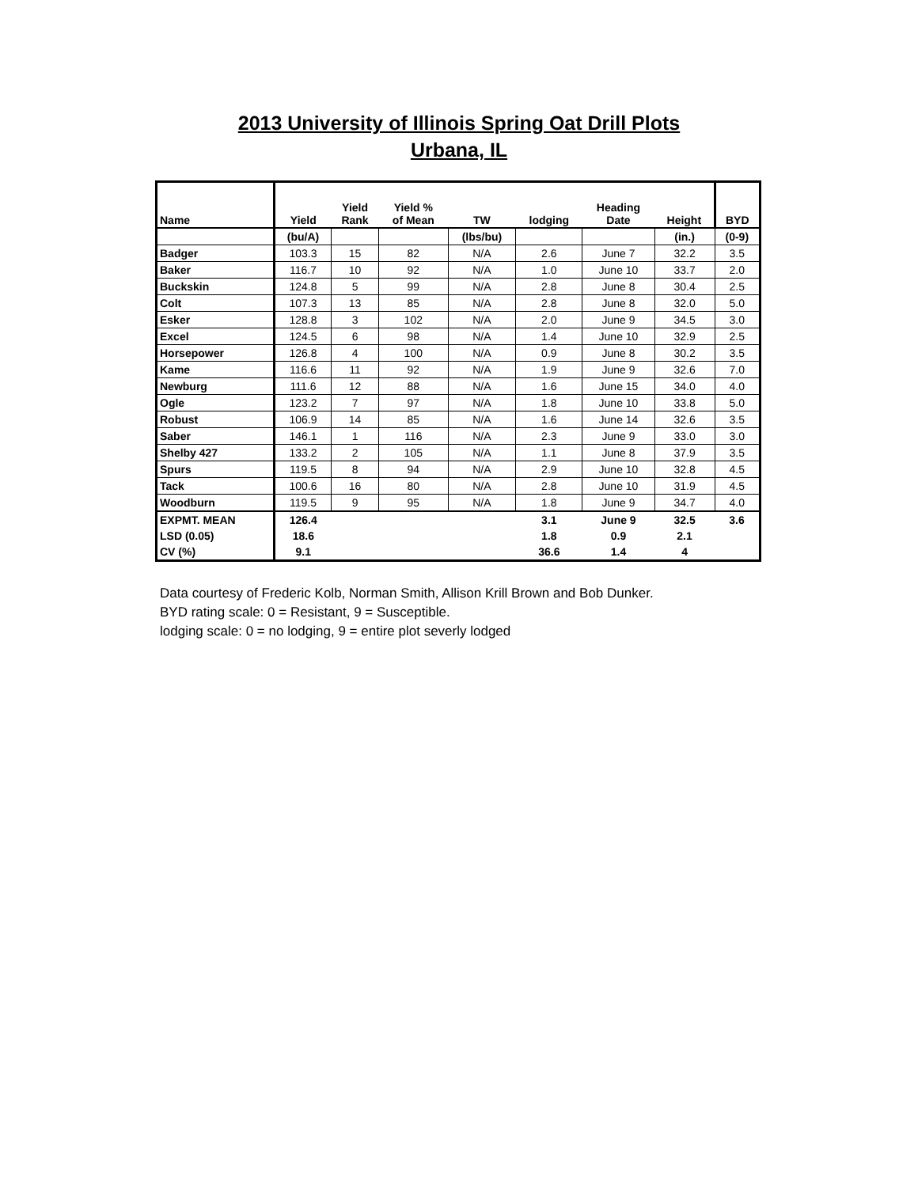2013 University of Illinois Spring Oat Drill Plots
Urbana, IL
| Name | Yield | Yield Rank | Yield % of Mean | TW | lodging | Heading Date | Height | BYD |
| --- | --- | --- | --- | --- | --- | --- | --- | --- |
| | (bu/A) | | | (lbs/bu) | | | (in.) | (0-9) |
| Badger | 103.3 | 15 | 82 | N/A | 2.6 | June 7 | 32.2 | 3.5 |
| Baker | 116.7 | 10 | 92 | N/A | 1.0 | June 10 | 33.7 | 2.0 |
| Buckskin | 124.8 | 5 | 99 | N/A | 2.8 | June 8 | 30.4 | 2.5 |
| Colt | 107.3 | 13 | 85 | N/A | 2.8 | June 8 | 32.0 | 5.0 |
| Esker | 128.8 | 3 | 102 | N/A | 2.0 | June 9 | 34.5 | 3.0 |
| Excel | 124.5 | 6 | 98 | N/A | 1.4 | June 10 | 32.9 | 2.5 |
| Horsepower | 126.8 | 4 | 100 | N/A | 0.9 | June 8 | 30.2 | 3.5 |
| Kame | 116.6 | 11 | 92 | N/A | 1.9 | June 9 | 32.6 | 7.0 |
| Newburg | 111.6 | 12 | 88 | N/A | 1.6 | June 15 | 34.0 | 4.0 |
| Ogle | 123.2 | 7 | 97 | N/A | 1.8 | June 10 | 33.8 | 5.0 |
| Robust | 106.9 | 14 | 85 | N/A | 1.6 | June 14 | 32.6 | 3.5 |
| Saber | 146.1 | 1 | 116 | N/A | 2.3 | June 9 | 33.0 | 3.0 |
| Shelby 427 | 133.2 | 2 | 105 | N/A | 1.1 | June 8 | 37.9 | 3.5 |
| Spurs | 119.5 | 8 | 94 | N/A | 2.9 | June 10 | 32.8 | 4.5 |
| Tack | 100.6 | 16 | 80 | N/A | 2.8 | June 10 | 31.9 | 4.5 |
| Woodburn | 119.5 | 9 | 95 | N/A | 1.8 | June 9 | 34.7 | 4.0 |
| EXPMT. MEAN | 126.4 | | | | 3.1 | June 9 | 32.5 | 3.6 |
| LSD (0.05) | 18.6 | | | | 1.8 | 0.9 | 2.1 | |
| CV (%) | 9.1 | | | | 36.6 | 1.4 | 4 | |
Data courtesy of Frederic Kolb, Norman Smith, Allison Krill Brown and Bob Dunker.
BYD rating scale: 0 = Resistant, 9 = Susceptible.
lodging scale: 0 = no lodging, 9 = entire plot severly lodged